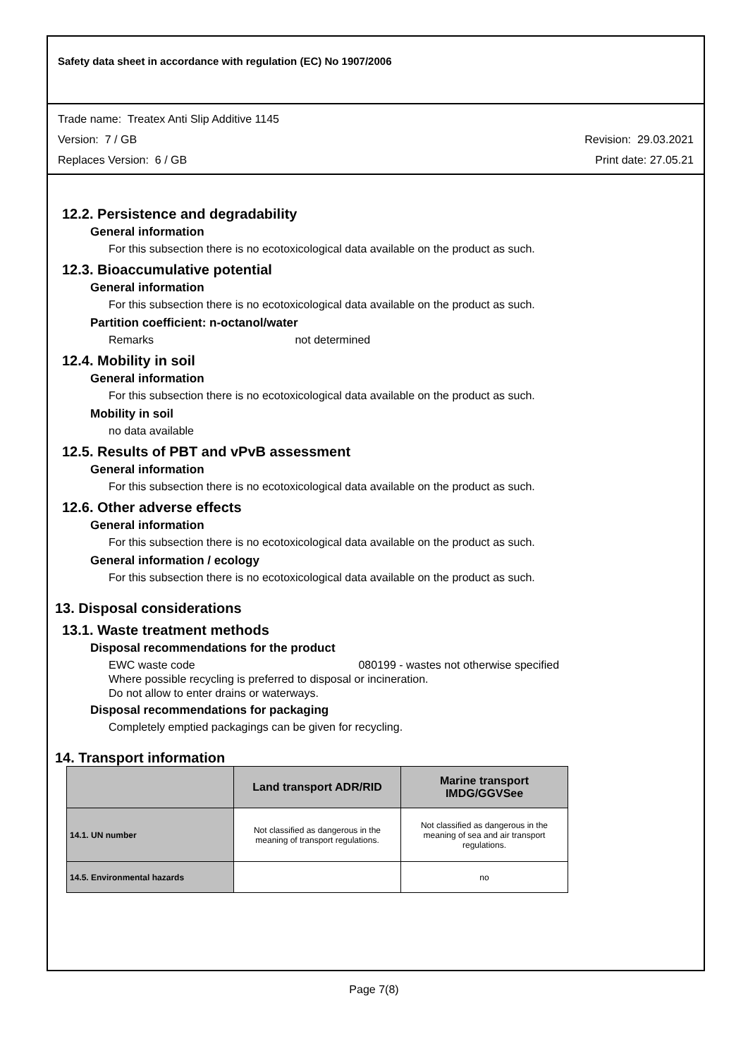Safety data sheet in accordance with regulation (EC) No 1907/2006
Trade name: Treatex Anti Slip Additive 1145
Version: 7 / GB Revision: 29.03.2021
Replaces Version: 6 / GB Print date: 27.05.21
12.2. Persistence and degradability
General information
For this subsection there is no ecotoxicological data available on the product as such.
12.3. Bioaccumulative potential
General information
For this subsection there is no ecotoxicological data available on the product as such.
Partition coefficient: n-octanol/water
Remarks not determined
12.4. Mobility in soil
General information
For this subsection there is no ecotoxicological data available on the product as such.
Mobility in soil
no data available
12.5. Results of PBT and vPvB assessment
General information
For this subsection there is no ecotoxicological data available on the product as such.
12.6. Other adverse effects
General information
For this subsection there is no ecotoxicological data available on the product as such.
General information / ecology
For this subsection there is no ecotoxicological data available on the product as such.
13. Disposal considerations
13.1. Waste treatment methods
Disposal recommendations for the product
EWC waste code 080199 - wastes not otherwise specified
Where possible recycling is preferred to disposal or incineration.
Do not allow to enter drains or waterways.
Disposal recommendations for packaging
Completely emptied packagings can be given for recycling.
14. Transport information
| | Land transport ADR/RID | Marine transport IMDG/GGVSee |
| --- | --- | --- |
| 14.1. UN number | Not classified as dangerous in the meaning of transport regulations. | Not classified as dangerous in the meaning of sea and air transport regulations. |
| 14.5. Environmental hazards | | no |
Page 7(8)